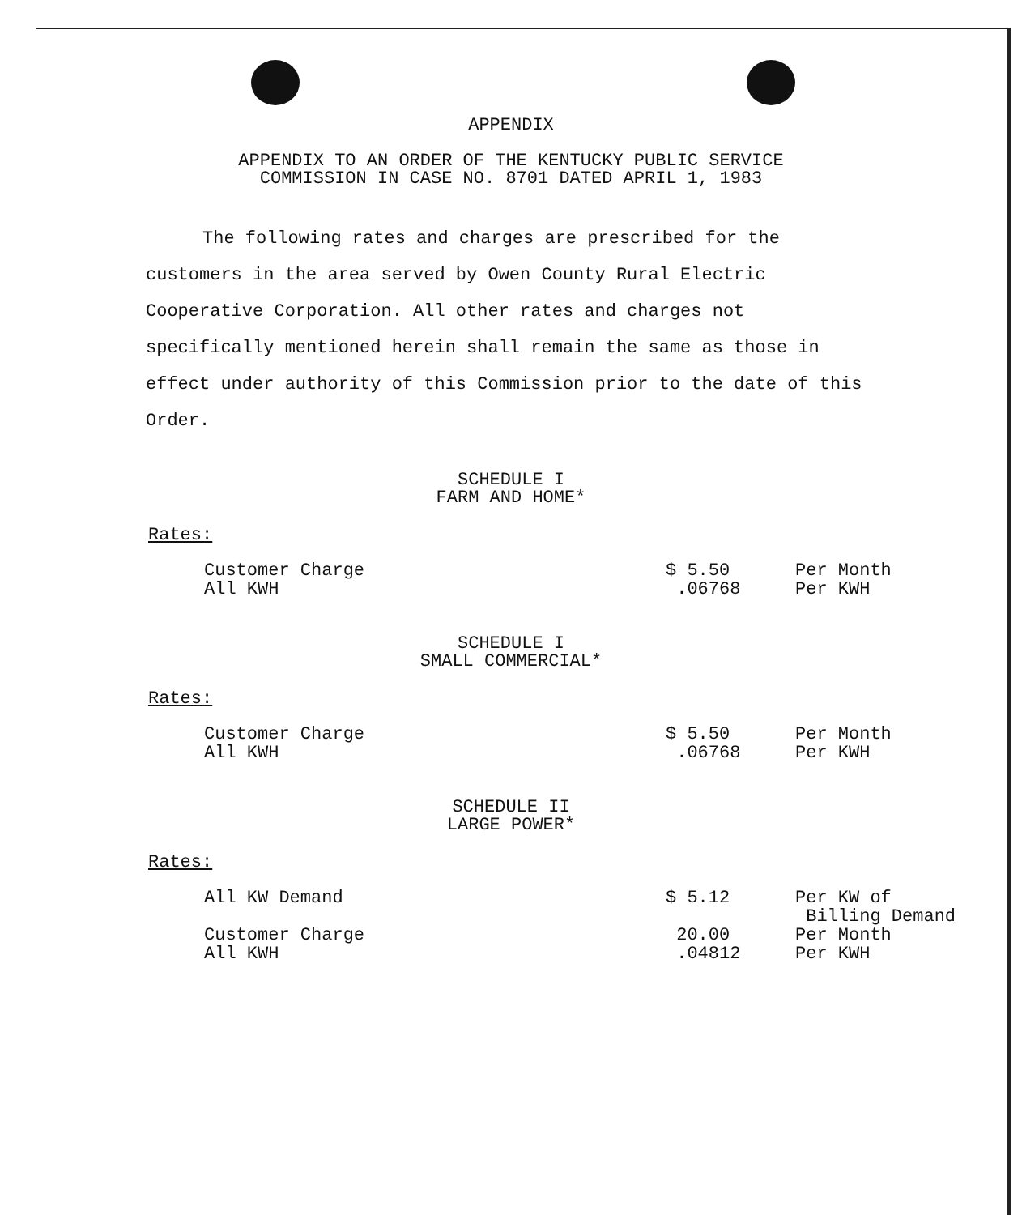APPENDIX
APPENDIX TO AN ORDER OF THE KENTUCKY PUBLIC SERVICE
COMMISSION IN CASE NO. 8701 DATED APRIL 1, 1983
The following rates and charges are prescribed for the customers in the area served by Owen County Rural Electric Cooperative Corporation. All other rates and charges not specifically mentioned herein shall remain the same as those in effect under authority of this Commission prior to the date of this Order.
SCHEDULE I
FARM AND HOME*
Rates:
| Customer Charge | $ 5.50 | Per Month |
| All KWH | .06768 | Per KWH |
SCHEDULE I
SMALL COMMERCIAL*
Rates:
| Customer Charge | $ 5.50 | Per Month |
| All KWH | .06768 | Per KWH |
SCHEDULE II
LARGE POWER*
Rates:
| All KW Demand | $ 5.12 | Per KW of Billing Demand |
| Customer Charge | 20.00 | Per Month |
| All KWH | .04812 | Per KWH |